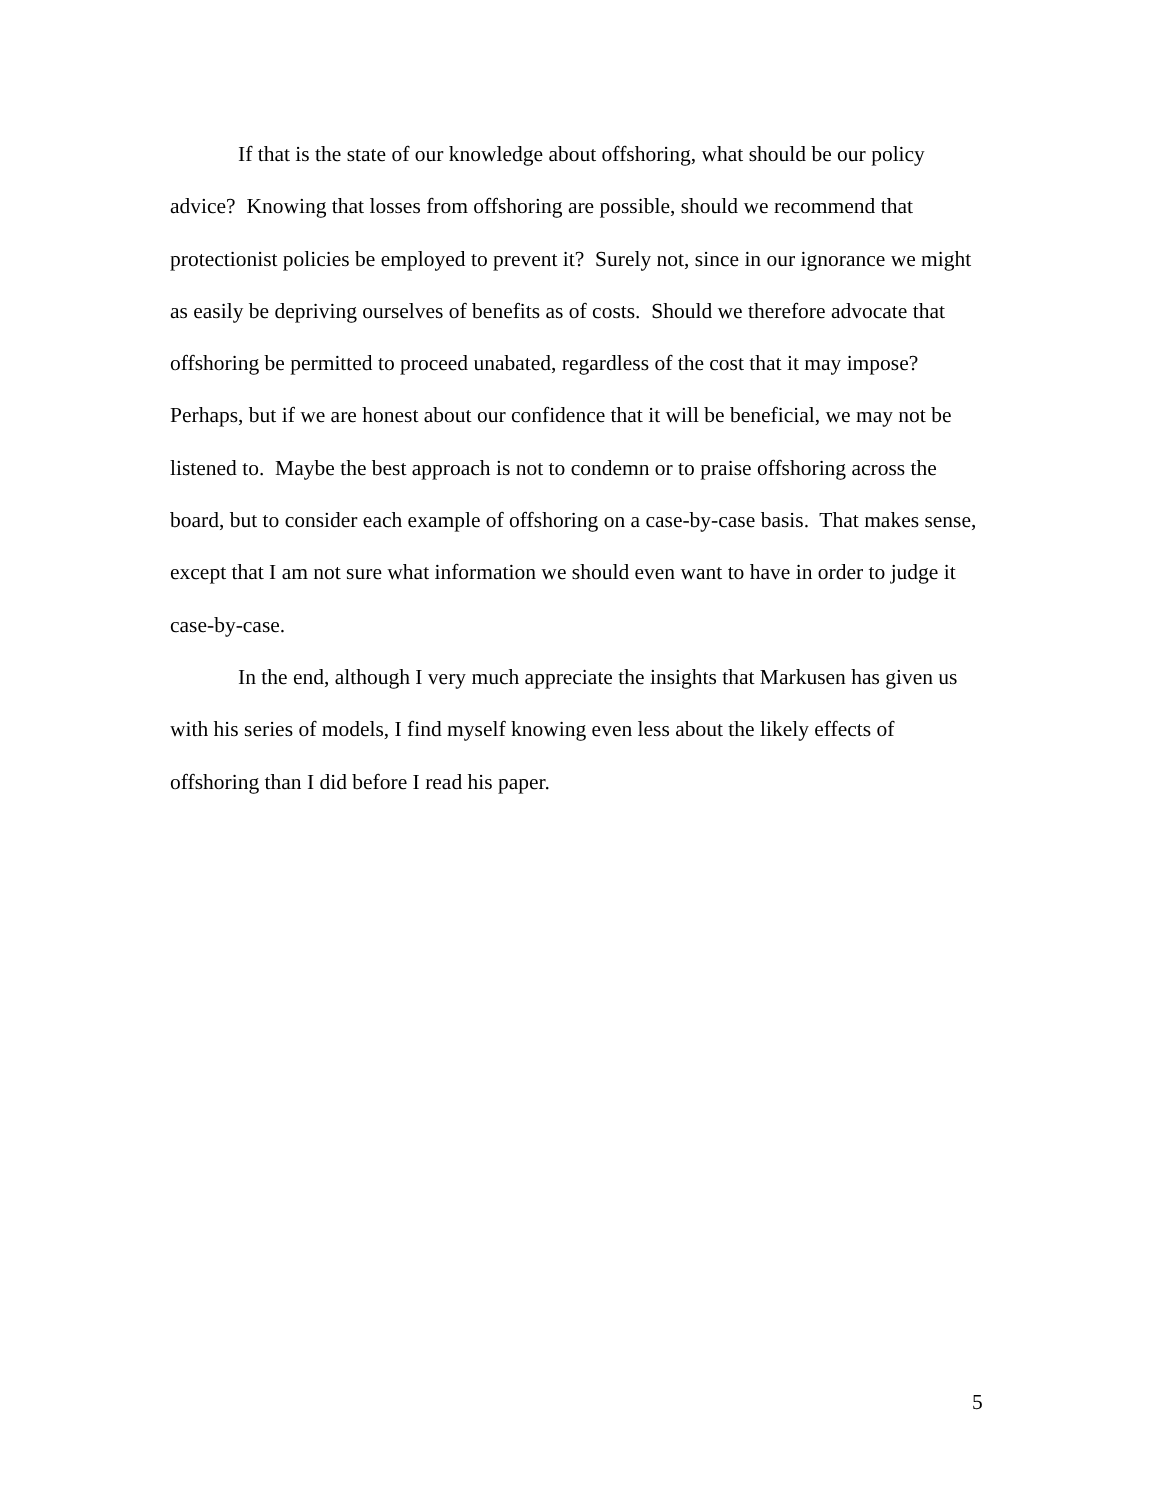If that is the state of our knowledge about offshoring, what should be our policy advice? Knowing that losses from offshoring are possible, should we recommend that protectionist policies be employed to prevent it? Surely not, since in our ignorance we might as easily be depriving ourselves of benefits as of costs. Should we therefore advocate that offshoring be permitted to proceed unabated, regardless of the cost that it may impose? Perhaps, but if we are honest about our confidence that it will be beneficial, we may not be listened to. Maybe the best approach is not to condemn or to praise offshoring across the board, but to consider each example of offshoring on a case-by-case basis. That makes sense, except that I am not sure what information we should even want to have in order to judge it case-by-case.
In the end, although I very much appreciate the insights that Markusen has given us with his series of models, I find myself knowing even less about the likely effects of offshoring than I did before I read his paper.
5